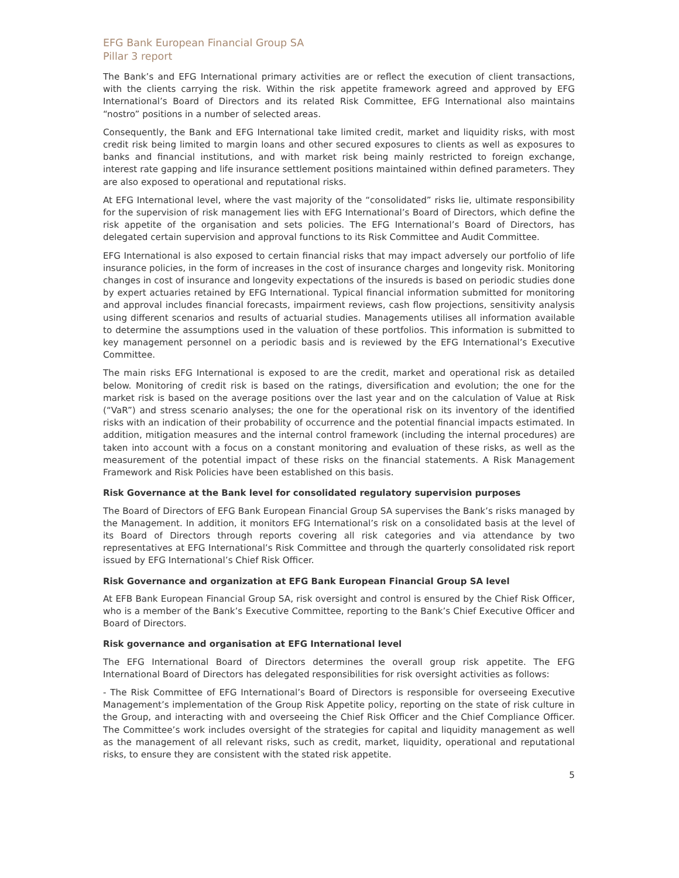EFG Bank European Financial Group SA
Pillar 3 report
The Bank’s and EFG International primary activities are or reflect the execution of client transactions, with the clients carrying the risk. Within the risk appetite framework agreed and approved by EFG International’s Board of Directors and its related Risk Committee, EFG International also maintains “nostro” positions in a number of selected areas.
Consequently, the Bank and EFG International take limited credit, market and liquidity risks, with most credit risk being limited to margin loans and other secured exposures to clients as well as exposures to banks and financial institutions, and with market risk being mainly restricted to foreign exchange, interest rate gapping and life insurance settlement positions maintained within defined parameters. They are also exposed to operational and reputational risks.
At EFG International level, where the vast majority of the “consolidated” risks lie, ultimate responsibility for the supervision of risk management lies with EFG International’s Board of Directors, which define the risk appetite of the organisation and sets policies. The EFG International’s Board of Directors, has delegated certain supervision and approval functions to its Risk Committee and Audit Committee.
EFG International is also exposed to certain financial risks that may impact adversely our portfolio of life insurance policies, in the form of increases in the cost of insurance charges and longevity risk. Monitoring changes in cost of insurance and longevity expectations of the insureds is based on periodic studies done by expert actuaries retained by EFG International. Typical financial information submitted for monitoring and approval includes financial forecasts, impairment reviews, cash flow projections, sensitivity analysis using different scenarios and results of actuarial studies. Managements utilises all information available to determine the assumptions used in the valuation of these portfolios. This information is submitted to key management personnel on a periodic basis and is reviewed by the EFG International’s Executive Committee.
The main risks EFG International is exposed to are the credit, market and operational risk as detailed below. Monitoring of credit risk is based on the ratings, diversification and evolution; the one for the market risk is based on the average positions over the last year and on the calculation of Value at Risk (“VaR”) and stress scenario analyses; the one for the operational risk on its inventory of the identified risks with an indication of their probability of occurrence and the potential financial impacts estimated. In addition, mitigation measures and the internal control framework (including the internal procedures) are taken into account with a focus on a constant monitoring and evaluation of these risks, as well as the measurement of the potential impact of these risks on the financial statements. A Risk Management Framework and Risk Policies have been established on this basis.
Risk Governance at the Bank level for consolidated regulatory supervision purposes
The Board of Directors of EFG Bank European Financial Group SA supervises the Bank’s risks managed by the Management. In addition, it monitors EFG International’s risk on a consolidated basis at the level of its Board of Directors through reports covering all risk categories and via attendance by two representatives at EFG International’s Risk Committee and through the quarterly consolidated risk report issued by EFG International’s Chief Risk Officer.
Risk Governance and organization at EFG Bank European Financial Group SA level
At EFB Bank European Financial Group SA, risk oversight and control is ensured by the Chief Risk Officer, who is a member of the Bank’s Executive Committee, reporting to the Bank’s Chief Executive Officer and Board of Directors.
Risk governance and organisation at EFG International level
The EFG International Board of Directors determines the overall group risk appetite. The EFG International Board of Directors has delegated responsibilities for risk oversight activities as follows:
- The Risk Committee of EFG International’s Board of Directors is responsible for overseeing Executive Management’s implementation of the Group Risk Appetite policy, reporting on the state of risk culture in the Group, and interacting with and overseeing the Chief Risk Officer and the Chief Compliance Officer. The Committee’s work includes oversight of the strategies for capital and liquidity management as well as the management of all relevant risks, such as credit, market, liquidity, operational and reputational risks, to ensure they are consistent with the stated risk appetite.
5